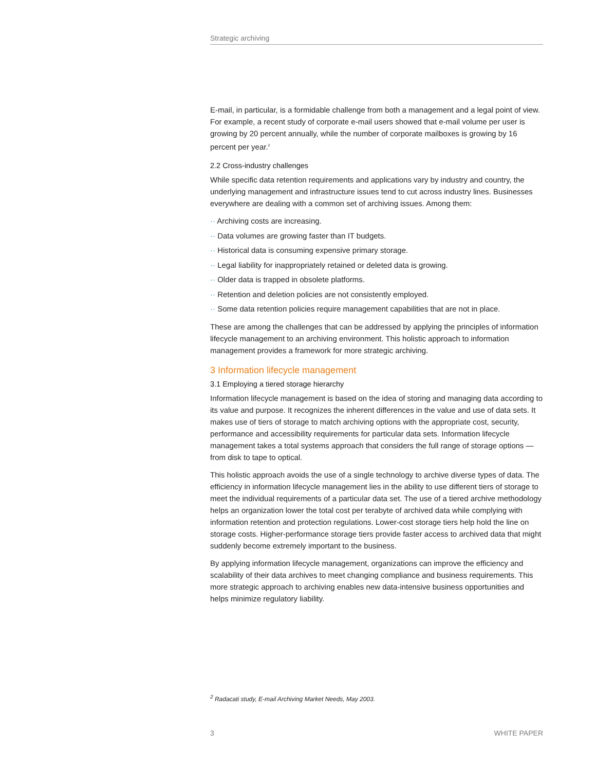Strategic archiving
E-mail, in particular, is a formidable challenge from both a management and a legal point of view. For example, a recent study of corporate e-mail users showed that e-mail volume per user is growing by 20 percent annually, while the number of corporate mailboxes is growing by 16 percent per year.<sup>2</sup>
2.2 Cross-industry challenges
While specific data retention requirements and applications vary by industry and country, the underlying management and infrastructure issues tend to cut across industry lines. Businesses everywhere are dealing with a common set of archiving issues. Among them:
·· Archiving costs are increasing.
·· Data volumes are growing faster than IT budgets.
·· Historical data is consuming expensive primary storage.
·· Legal liability for inappropriately retained or deleted data is growing.
·· Older data is trapped in obsolete platforms.
·· Retention and deletion policies are not consistently employed.
·· Some data retention policies require management capabilities that are not in place.
These are among the challenges that can be addressed by applying the principles of information lifecycle management to an archiving environment. This holistic approach to information management provides a framework for more strategic archiving.
3 Information lifecycle management
3.1 Employing a tiered storage hierarchy
Information lifecycle management is based on the idea of storing and managing data according to its value and purpose. It recognizes the inherent differences in the value and use of data sets. It makes use of tiers of storage to match archiving options with the appropriate cost, security, performance and accessibility requirements for particular data sets. Information lifecycle management takes a total systems approach that considers the full range of storage options — from disk to tape to optical.
This holistic approach avoids the use of a single technology to archive diverse types of data. The efficiency in information lifecycle management lies in the ability to use different tiers of storage to meet the individual requirements of a particular data set. The use of a tiered archive methodology helps an organization lower the total cost per terabyte of archived data while complying with information retention and protection regulations. Lower-cost storage tiers help hold the line on storage costs. Higher-performance storage tiers provide faster access to archived data that might suddenly become extremely important to the business.
By applying information lifecycle management, organizations can improve the efficiency and scalability of their data archives to meet changing compliance and business requirements. This more strategic approach to archiving enables new data-intensive business opportunities and helps minimize regulatory liability.
<sup>2</sup> Radacati study, E-mail Archiving Market Needs, May 2003.
3 WHITE PAPER